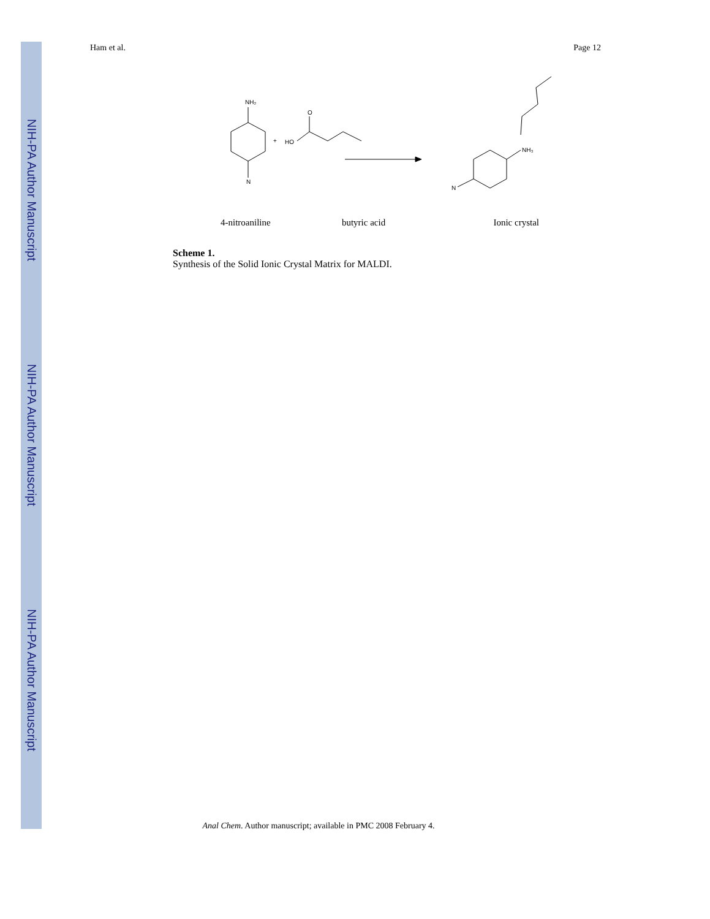NIH-PA Author Manuscript
NIH-PA Author Manuscript
NIH-PA Author Manuscript
Ham et al. Page 12
NH₂
N
+
HO
O
NH₃
N
4-nitroaniline butyric acid Ionic crystal
Scheme 1.
Synthesis of the Solid Ionic Crystal Matrix for MALDI.
Anal Chem. Author manuscript; available in PMC 2008 February 4.